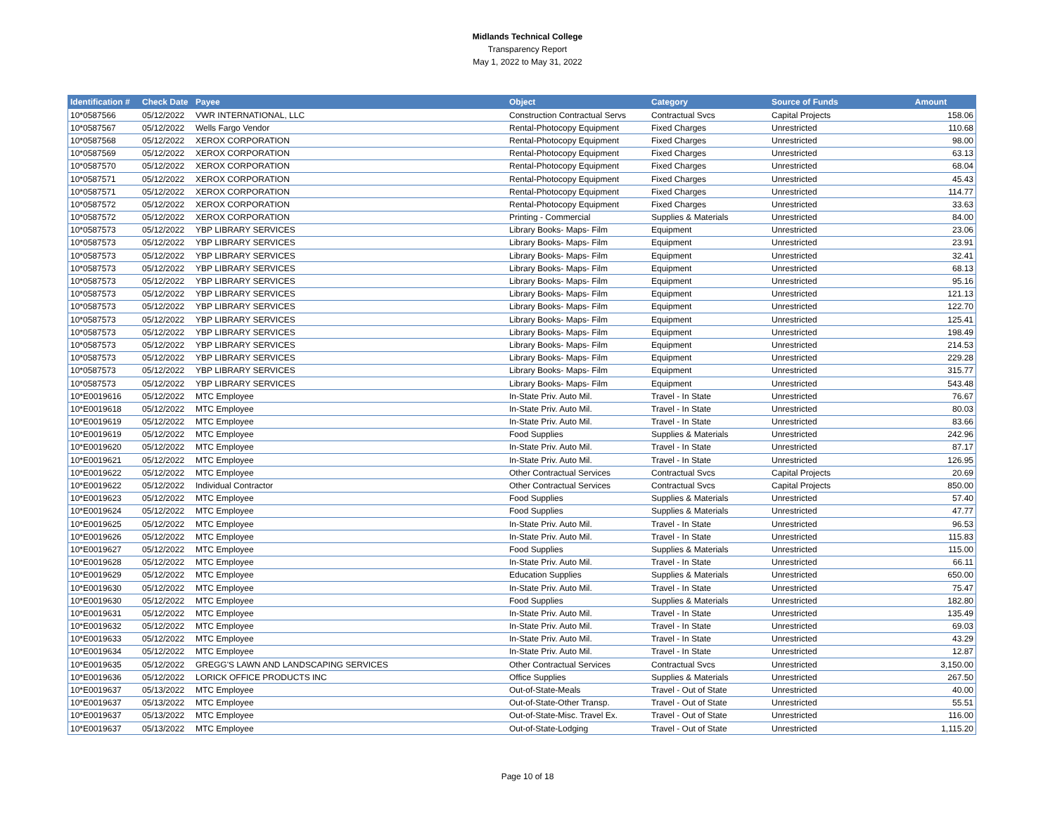Midlands Technical College
Transparency Report
May 1, 2022 to May 31, 2022
| Identification # | Check Date | Payee | Object | Category | Source of Funds | Amount |
| --- | --- | --- | --- | --- | --- | --- |
| 10*0587566 | 05/12/2022 | VWR INTERNATIONAL, LLC | Construction Contractual Servs | Contractual Svcs | Capital Projects | 158.06 |
| 10*0587567 | 05/12/2022 | Wells Fargo Vendor | Rental-Photocopy Equipment | Fixed Charges | Unrestricted | 110.68 |
| 10*0587568 | 05/12/2022 | XEROX CORPORATION | Rental-Photocopy Equipment | Fixed Charges | Unrestricted | 98.00 |
| 10*0587569 | 05/12/2022 | XEROX CORPORATION | Rental-Photocopy Equipment | Fixed Charges | Unrestricted | 63.13 |
| 10*0587570 | 05/12/2022 | XEROX CORPORATION | Rental-Photocopy Equipment | Fixed Charges | Unrestricted | 68.04 |
| 10*0587571 | 05/12/2022 | XEROX CORPORATION | Rental-Photocopy Equipment | Fixed Charges | Unrestricted | 45.43 |
| 10*0587571 | 05/12/2022 | XEROX CORPORATION | Rental-Photocopy Equipment | Fixed Charges | Unrestricted | 114.77 |
| 10*0587572 | 05/12/2022 | XEROX CORPORATION | Rental-Photocopy Equipment | Fixed Charges | Unrestricted | 33.63 |
| 10*0587572 | 05/12/2022 | XEROX CORPORATION | Printing - Commercial | Supplies & Materials | Unrestricted | 84.00 |
| 10*0587573 | 05/12/2022 | YBP LIBRARY SERVICES | Library Books- Maps- Film | Equipment | Unrestricted | 23.06 |
| 10*0587573 | 05/12/2022 | YBP LIBRARY SERVICES | Library Books- Maps- Film | Equipment | Unrestricted | 23.91 |
| 10*0587573 | 05/12/2022 | YBP LIBRARY SERVICES | Library Books- Maps- Film | Equipment | Unrestricted | 32.41 |
| 10*0587573 | 05/12/2022 | YBP LIBRARY SERVICES | Library Books- Maps- Film | Equipment | Unrestricted | 68.13 |
| 10*0587573 | 05/12/2022 | YBP LIBRARY SERVICES | Library Books- Maps- Film | Equipment | Unrestricted | 95.16 |
| 10*0587573 | 05/12/2022 | YBP LIBRARY SERVICES | Library Books- Maps- Film | Equipment | Unrestricted | 121.13 |
| 10*0587573 | 05/12/2022 | YBP LIBRARY SERVICES | Library Books- Maps- Film | Equipment | Unrestricted | 122.70 |
| 10*0587573 | 05/12/2022 | YBP LIBRARY SERVICES | Library Books- Maps- Film | Equipment | Unrestricted | 125.41 |
| 10*0587573 | 05/12/2022 | YBP LIBRARY SERVICES | Library Books- Maps- Film | Equipment | Unrestricted | 198.49 |
| 10*0587573 | 05/12/2022 | YBP LIBRARY SERVICES | Library Books- Maps- Film | Equipment | Unrestricted | 214.53 |
| 10*0587573 | 05/12/2022 | YBP LIBRARY SERVICES | Library Books- Maps- Film | Equipment | Unrestricted | 229.28 |
| 10*0587573 | 05/12/2022 | YBP LIBRARY SERVICES | Library Books- Maps- Film | Equipment | Unrestricted | 315.77 |
| 10*0587573 | 05/12/2022 | YBP LIBRARY SERVICES | Library Books- Maps- Film | Equipment | Unrestricted | 543.48 |
| 10*E0019616 | 05/12/2022 | MTC Employee | In-State Priv. Auto Mil. | Travel - In State | Unrestricted | 76.67 |
| 10*E0019618 | 05/12/2022 | MTC Employee | In-State Priv. Auto Mil. | Travel - In State | Unrestricted | 80.03 |
| 10*E0019619 | 05/12/2022 | MTC Employee | In-State Priv. Auto Mil. | Travel - In State | Unrestricted | 83.66 |
| 10*E0019619 | 05/12/2022 | MTC Employee | Food Supplies | Supplies & Materials | Unrestricted | 242.96 |
| 10*E0019620 | 05/12/2022 | MTC Employee | In-State Priv. Auto Mil. | Travel - In State | Unrestricted | 87.17 |
| 10*E0019621 | 05/12/2022 | MTC Employee | In-State Priv. Auto Mil. | Travel - In State | Unrestricted | 126.95 |
| 10*E0019622 | 05/12/2022 | MTC Employee | Other Contractual Services | Contractual Svcs | Capital Projects | 20.69 |
| 10*E0019622 | 05/12/2022 | Individual Contractor | Other Contractual Services | Contractual Svcs | Capital Projects | 850.00 |
| 10*E0019623 | 05/12/2022 | MTC Employee | Food Supplies | Supplies & Materials | Unrestricted | 57.40 |
| 10*E0019624 | 05/12/2022 | MTC Employee | Food Supplies | Supplies & Materials | Unrestricted | 47.77 |
| 10*E0019625 | 05/12/2022 | MTC Employee | In-State Priv. Auto Mil. | Travel - In State | Unrestricted | 96.53 |
| 10*E0019626 | 05/12/2022 | MTC Employee | In-State Priv. Auto Mil. | Travel - In State | Unrestricted | 115.83 |
| 10*E0019627 | 05/12/2022 | MTC Employee | Food Supplies | Supplies & Materials | Unrestricted | 115.00 |
| 10*E0019628 | 05/12/2022 | MTC Employee | In-State Priv. Auto Mil. | Travel - In State | Unrestricted | 66.11 |
| 10*E0019629 | 05/12/2022 | MTC Employee | Education Supplies | Supplies & Materials | Unrestricted | 650.00 |
| 10*E0019630 | 05/12/2022 | MTC Employee | In-State Priv. Auto Mil. | Travel - In State | Unrestricted | 75.47 |
| 10*E0019630 | 05/12/2022 | MTC Employee | Food Supplies | Supplies & Materials | Unrestricted | 182.80 |
| 10*E0019631 | 05/12/2022 | MTC Employee | In-State Priv. Auto Mil. | Travel - In State | Unrestricted | 135.49 |
| 10*E0019632 | 05/12/2022 | MTC Employee | In-State Priv. Auto Mil. | Travel - In State | Unrestricted | 69.03 |
| 10*E0019633 | 05/12/2022 | MTC Employee | In-State Priv. Auto Mil. | Travel - In State | Unrestricted | 43.29 |
| 10*E0019634 | 05/12/2022 | MTC Employee | In-State Priv. Auto Mil. | Travel - In State | Unrestricted | 12.87 |
| 10*E0019635 | 05/12/2022 | GREGG'S LAWN AND LANDSCAPING SERVICES | Other Contractual Services | Contractual Svcs | Unrestricted | 3,150.00 |
| 10*E0019636 | 05/12/2022 | LORICK OFFICE PRODUCTS INC | Office Supplies | Supplies & Materials | Unrestricted | 267.50 |
| 10*E0019637 | 05/13/2022 | MTC Employee | Out-of-State-Meals | Travel - Out of State | Unrestricted | 40.00 |
| 10*E0019637 | 05/13/2022 | MTC Employee | Out-of-State-Other Transp. | Travel - Out of State | Unrestricted | 55.51 |
| 10*E0019637 | 05/13/2022 | MTC Employee | Out-of-State-Misc. Travel Ex. | Travel - Out of State | Unrestricted | 116.00 |
| 10*E0019637 | 05/13/2022 | MTC Employee | Out-of-State-Lodging | Travel - Out of State | Unrestricted | 1,115.20 |
Page 10 of 18